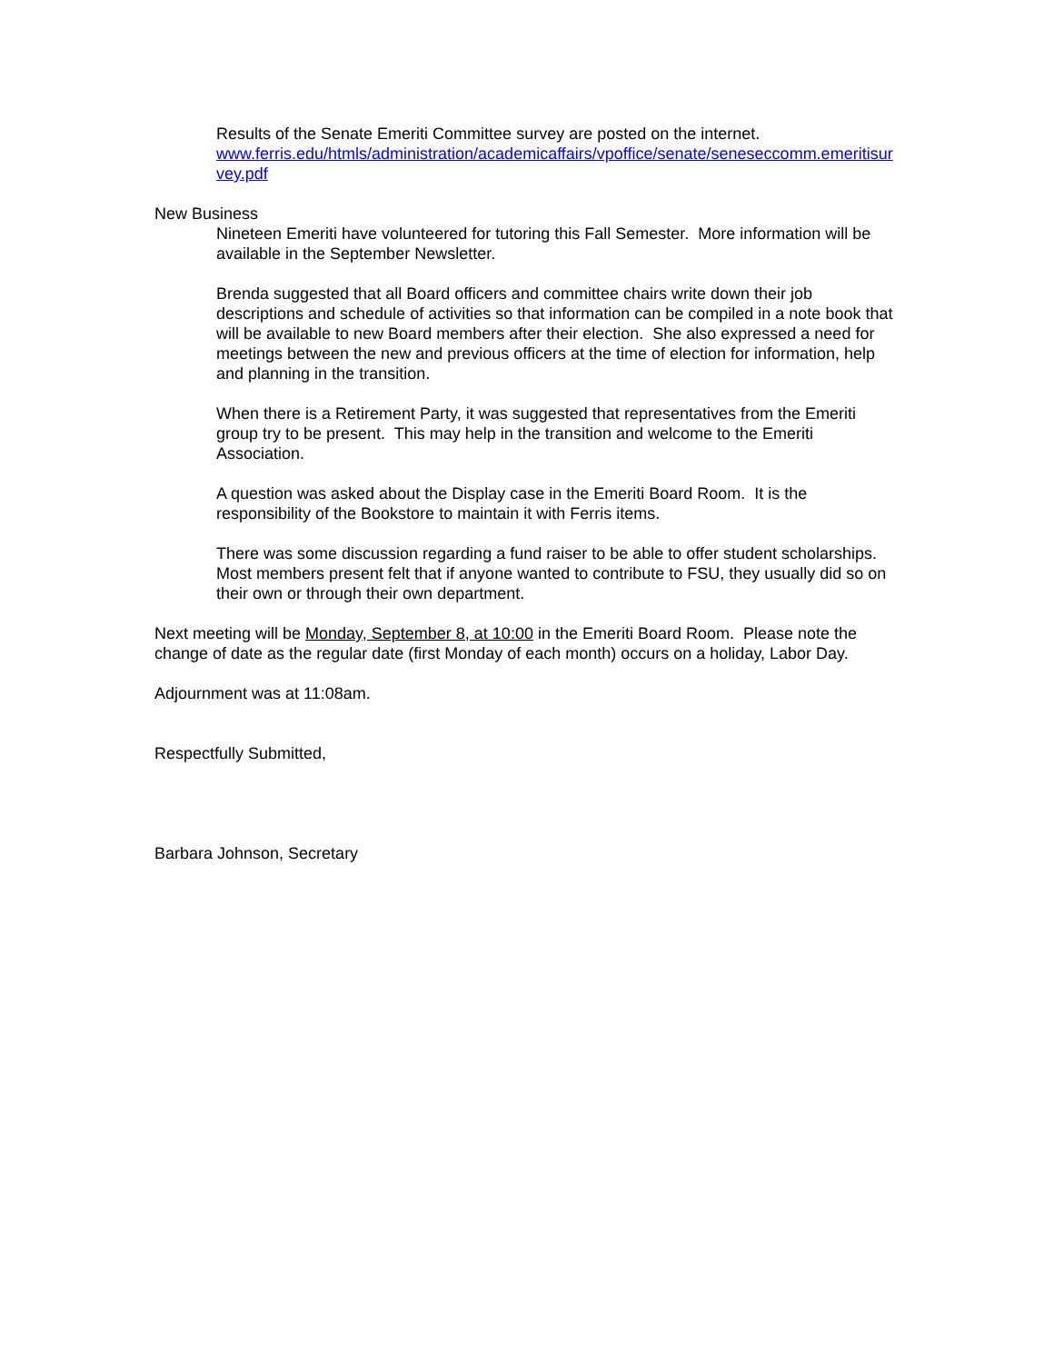Results of the Senate Emeriti Committee survey are posted on the internet.
www.ferris.edu/htmls/administration/academicaffairs/vpoffice/senate/seneseccomm.emeritisurvey.pdf
New Business
Nineteen Emeriti have volunteered for tutoring this Fall Semester. More information will be available in the September Newsletter.
Brenda suggested that all Board officers and committee chairs write down their job descriptions and schedule of activities so that information can be compiled in a note book that will be available to new Board members after their election. She also expressed a need for meetings between the new and previous officers at the time of election for information, help and planning in the transition.
When there is a Retirement Party, it was suggested that representatives from the Emeriti group try to be present. This may help in the transition and welcome to the Emeriti Association.
A question was asked about the Display case in the Emeriti Board Room. It is the responsibility of the Bookstore to maintain it with Ferris items.
There was some discussion regarding a fund raiser to be able to offer student scholarships. Most members present felt that if anyone wanted to contribute to FSU, they usually did so on their own or through their own department.
Next meeting will be Monday, September 8, at 10:00 in the Emeriti Board Room. Please note the change of date as the regular date (first Monday of each month) occurs on a holiday, Labor Day.
Adjournment was at 11:08am.
Respectfully Submitted,
Barbara Johnson, Secretary